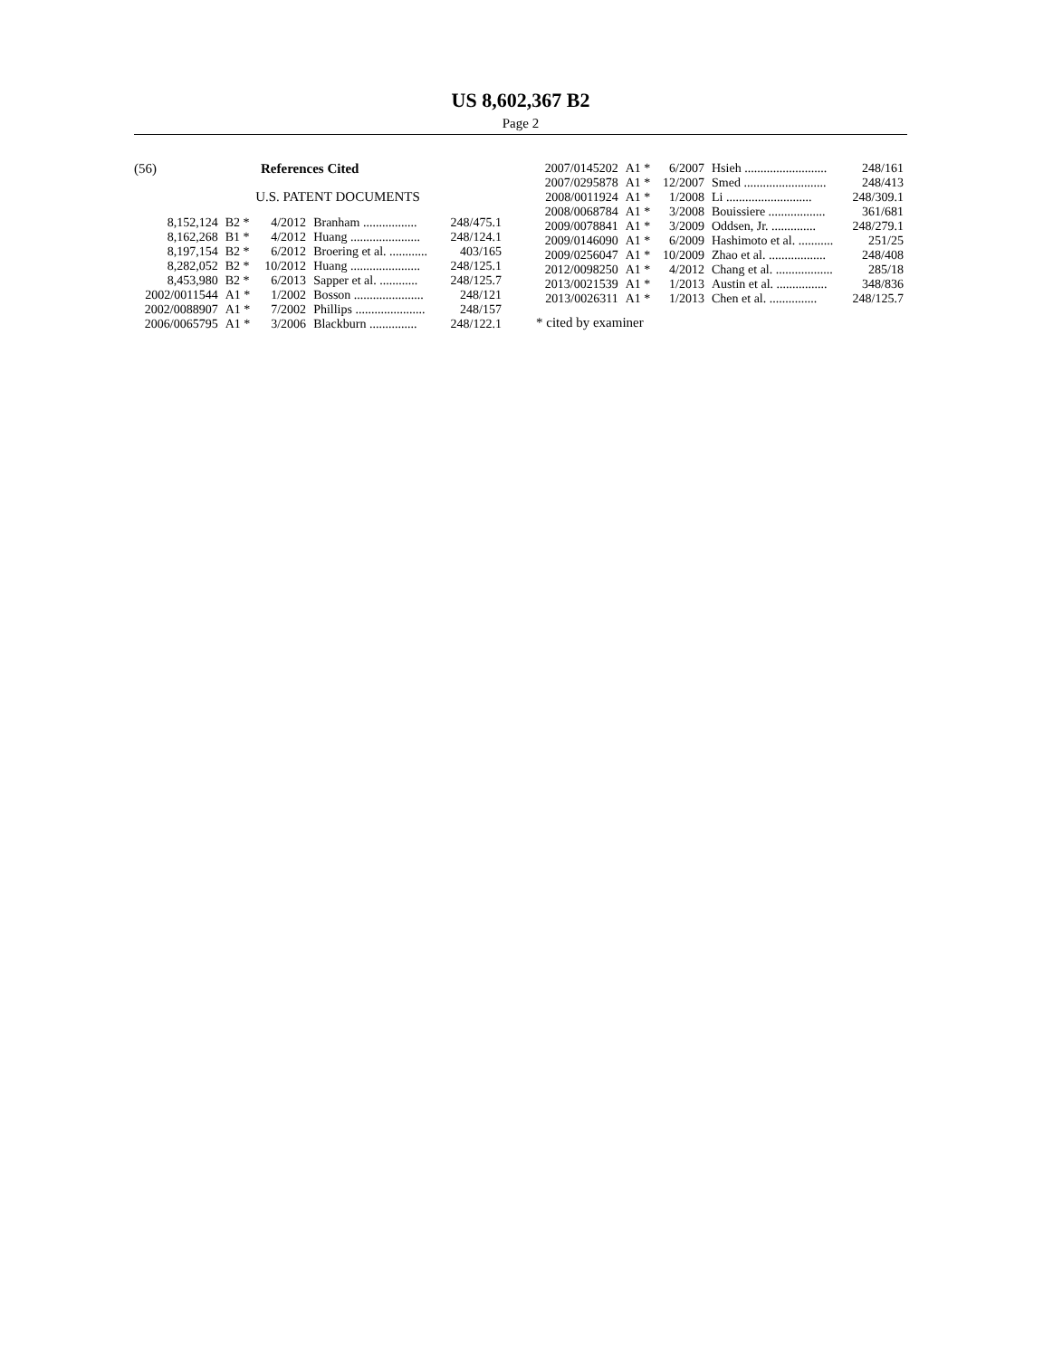US 8,602,367 B2
Page 2
(56) References Cited
U.S. PATENT DOCUMENTS
| 8,152,124 | B2 * | 4/2012 | Branham ................. | 248/475.1 |
| 8,162,268 | B1 * | 4/2012 | Huang ...................... | 248/124.1 |
| 8,197,154 | B2 * | 6/2012 | Broering et al. ............ | 403/165 |
| 8,282,052 | B2 * | 10/2012 | Huang ...................... | 248/125.1 |
| 8,453,980 | B2 * | 6/2013 | Sapper et al. ............ | 248/125.7 |
| 2002/0011544 | A1 * | 1/2002 | Bosson ...................... | 248/121 |
| 2002/0088907 | A1 * | 7/2002 | Phillips ...................... | 248/157 |
| 2006/0065795 | A1 * | 3/2006 | Blackburn ............... | 248/122.1 |
| 2007/0145202 | A1 * | 6/2007 | Hsieh .......................... | 248/161 |
| 2007/0295878 | A1 * | 12/2007 | Smed .......................... | 248/413 |
| 2008/0011924 | A1 * | 1/2008 | Li ........................... | 248/309.1 |
| 2008/0068784 | A1 * | 3/2008 | Bouissiere .................. | 361/681 |
| 2009/0078841 | A1 * | 3/2009 | Oddsen, Jr. .............. | 248/279.1 |
| 2009/0146090 | A1 * | 6/2009 | Hashimoto et al. ........... | 251/25 |
| 2009/0256047 | A1 * | 10/2009 | Zhao et al. .................. | 248/408 |
| 2012/0098250 | A1 * | 4/2012 | Chang et al. .................. | 285/18 |
| 2013/0021539 | A1 * | 1/2013 | Austin et al. ................ | 348/836 |
| 2013/0026311 | A1 * | 1/2013 | Chen et al. ............... | 248/125.7 |
* cited by examiner